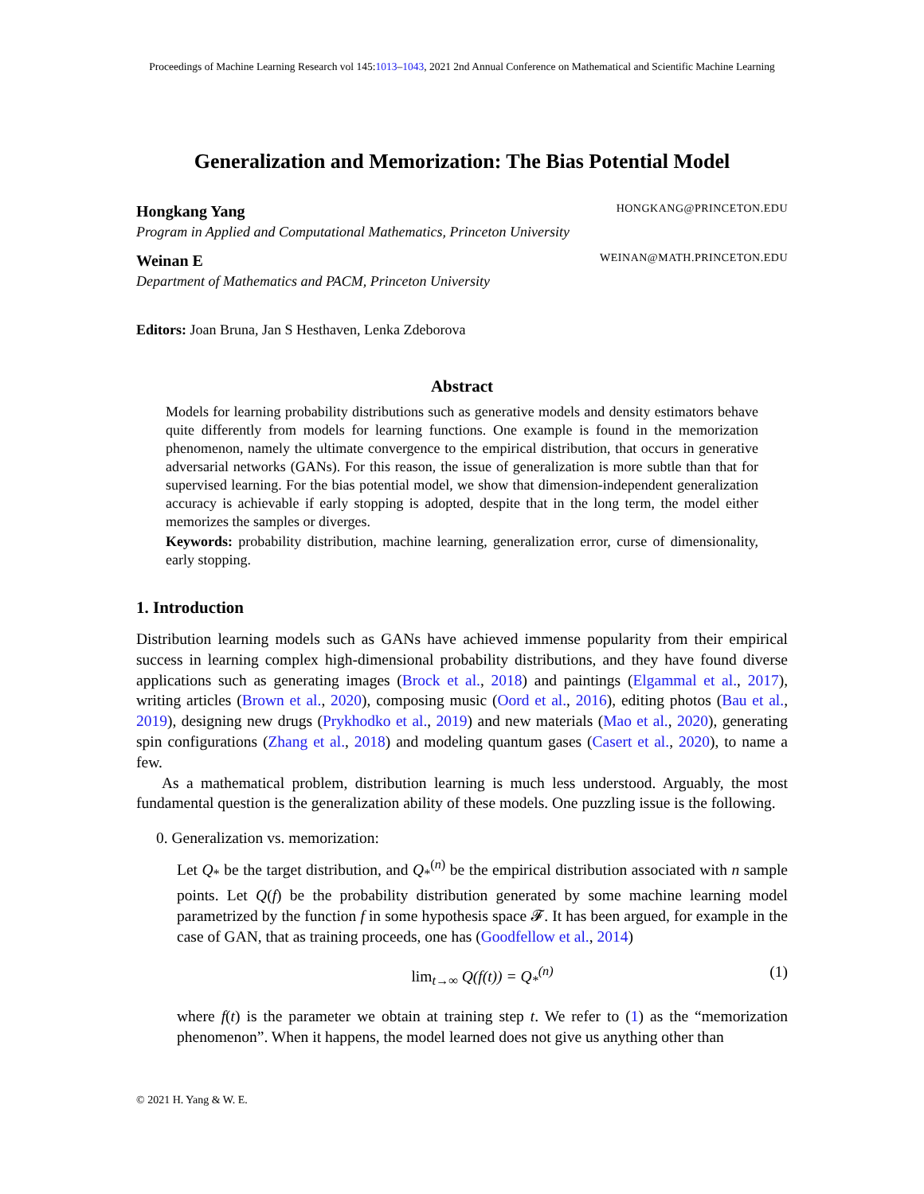Proceedings of Machine Learning Research vol 145:1013–1043, 2021 2nd Annual Conference on Mathematical and Scientific Machine Learning
Generalization and Memorization: The Bias Potential Model
Hongkang Yang HONGKANG@PRINCETON.EDU
Program in Applied and Computational Mathematics, Princeton University
Weinan E WEINAN@MATH.PRINCETON.EDU
Department of Mathematics and PACM, Princeton University
Editors: Joan Bruna, Jan S Hesthaven, Lenka Zdeborova
Abstract
Models for learning probability distributions such as generative models and density estimators behave quite differently from models for learning functions. One example is found in the memorization phenomenon, namely the ultimate convergence to the empirical distribution, that occurs in generative adversarial networks (GANs). For this reason, the issue of generalization is more subtle than that for supervised learning. For the bias potential model, we show that dimension-independent generalization accuracy is achievable if early stopping is adopted, despite that in the long term, the model either memorizes the samples or diverges.
Keywords: probability distribution, machine learning, generalization error, curse of dimensionality, early stopping.
1. Introduction
Distribution learning models such as GANs have achieved immense popularity from their empirical success in learning complex high-dimensional probability distributions, and they have found diverse applications such as generating images (Brock et al., 2018) and paintings (Elgammal et al., 2017), writing articles (Brown et al., 2020), composing music (Oord et al., 2016), editing photos (Bau et al., 2019), designing new drugs (Prykhodko et al., 2019) and new materials (Mao et al., 2020), generating spin configurations (Zhang et al., 2018) and modeling quantum gases (Casert et al., 2020), to name a few.
As a mathematical problem, distribution learning is much less understood. Arguably, the most fundamental question is the generalization ability of these models. One puzzling issue is the following.
0. Generalization vs. memorization:
Let Q<sub>*</sub> be the target distribution, and Q<sub>*</sub><sup>(n)</sup> be the empirical distribution associated with n sample points. Let Q(f) be the probability distribution generated by some machine learning model parametrized by the function f in some hypothesis space 𝓕. It has been argued, for example in the case of GAN, that as training proceeds, one has (Goodfellow et al., 2014)
lim<sub>t→∞</sub> Q(f(t)) = Q<sub>*</sub><sup>(n)</sup> (1)
where f(t) is the parameter we obtain at training step t. We refer to (1) as the “memorization phenomenon”. When it happens, the model learned does not give us anything other than
© 2021 H. Yang & W. E.